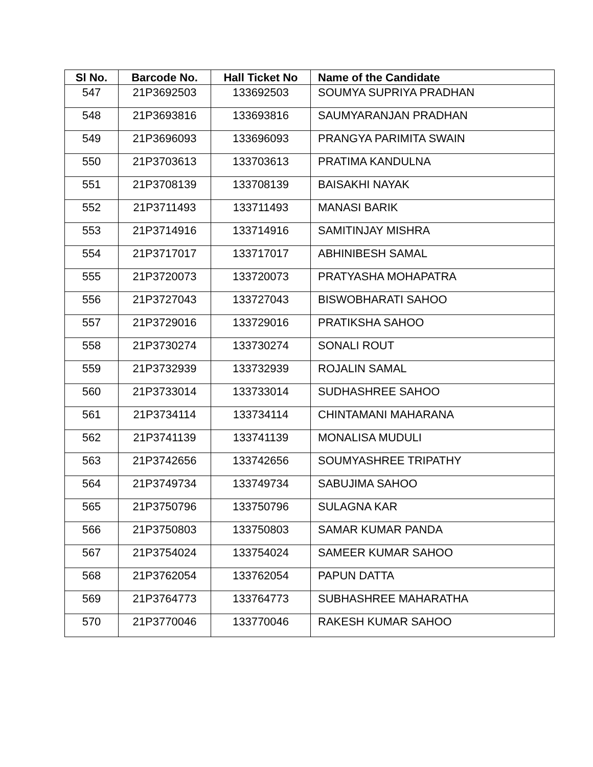| Sl No. | Barcode No. | Hall Ticket No | Name of the Candidate |
| --- | --- | --- | --- |
| 547 | 21P3692503 | 133692503 | SOUMYA SUPRIYA PRADHAN |
| 548 | 21P3693816 | 133693816 | SAUMYARANJAN PRADHAN |
| 549 | 21P3696093 | 133696093 | PRANGYA PARIMITA SWAIN |
| 550 | 21P3703613 | 133703613 | PRATIMA KANDULNA |
| 551 | 21P3708139 | 133708139 | BAISAKHI NAYAK |
| 552 | 21P3711493 | 133711493 | MANASI BARIK |
| 553 | 21P3714916 | 133714916 | SAMITINJAY MISHRA |
| 554 | 21P3717017 | 133717017 | ABHINIBESH SAMAL |
| 555 | 21P3720073 | 133720073 | PRATYASHA MOHAPATRA |
| 556 | 21P3727043 | 133727043 | BISWOBHARATI SAHOO |
| 557 | 21P3729016 | 133729016 | PRATIKSHA SAHOO |
| 558 | 21P3730274 | 133730274 | SONALI ROUT |
| 559 | 21P3732939 | 133732939 | ROJALIN SAMAL |
| 560 | 21P3733014 | 133733014 | SUDHASHREE SAHOO |
| 561 | 21P3734114 | 133734114 | CHINTAMANI MAHARANA |
| 562 | 21P3741139 | 133741139 | MONALISA MUDULI |
| 563 | 21P3742656 | 133742656 | SOUMYASHREE TRIPATHY |
| 564 | 21P3749734 | 133749734 | SABUJIMA SAHOO |
| 565 | 21P3750796 | 133750796 | SULAGNA KAR |
| 566 | 21P3750803 | 133750803 | SAMAR KUMAR PANDA |
| 567 | 21P3754024 | 133754024 | SAMEER KUMAR SAHOO |
| 568 | 21P3762054 | 133762054 | PAPUN DATTA |
| 569 | 21P3764773 | 133764773 | SUBHASHREE MAHARATHA |
| 570 | 21P3770046 | 133770046 | RAKESH KUMAR SAHOO |